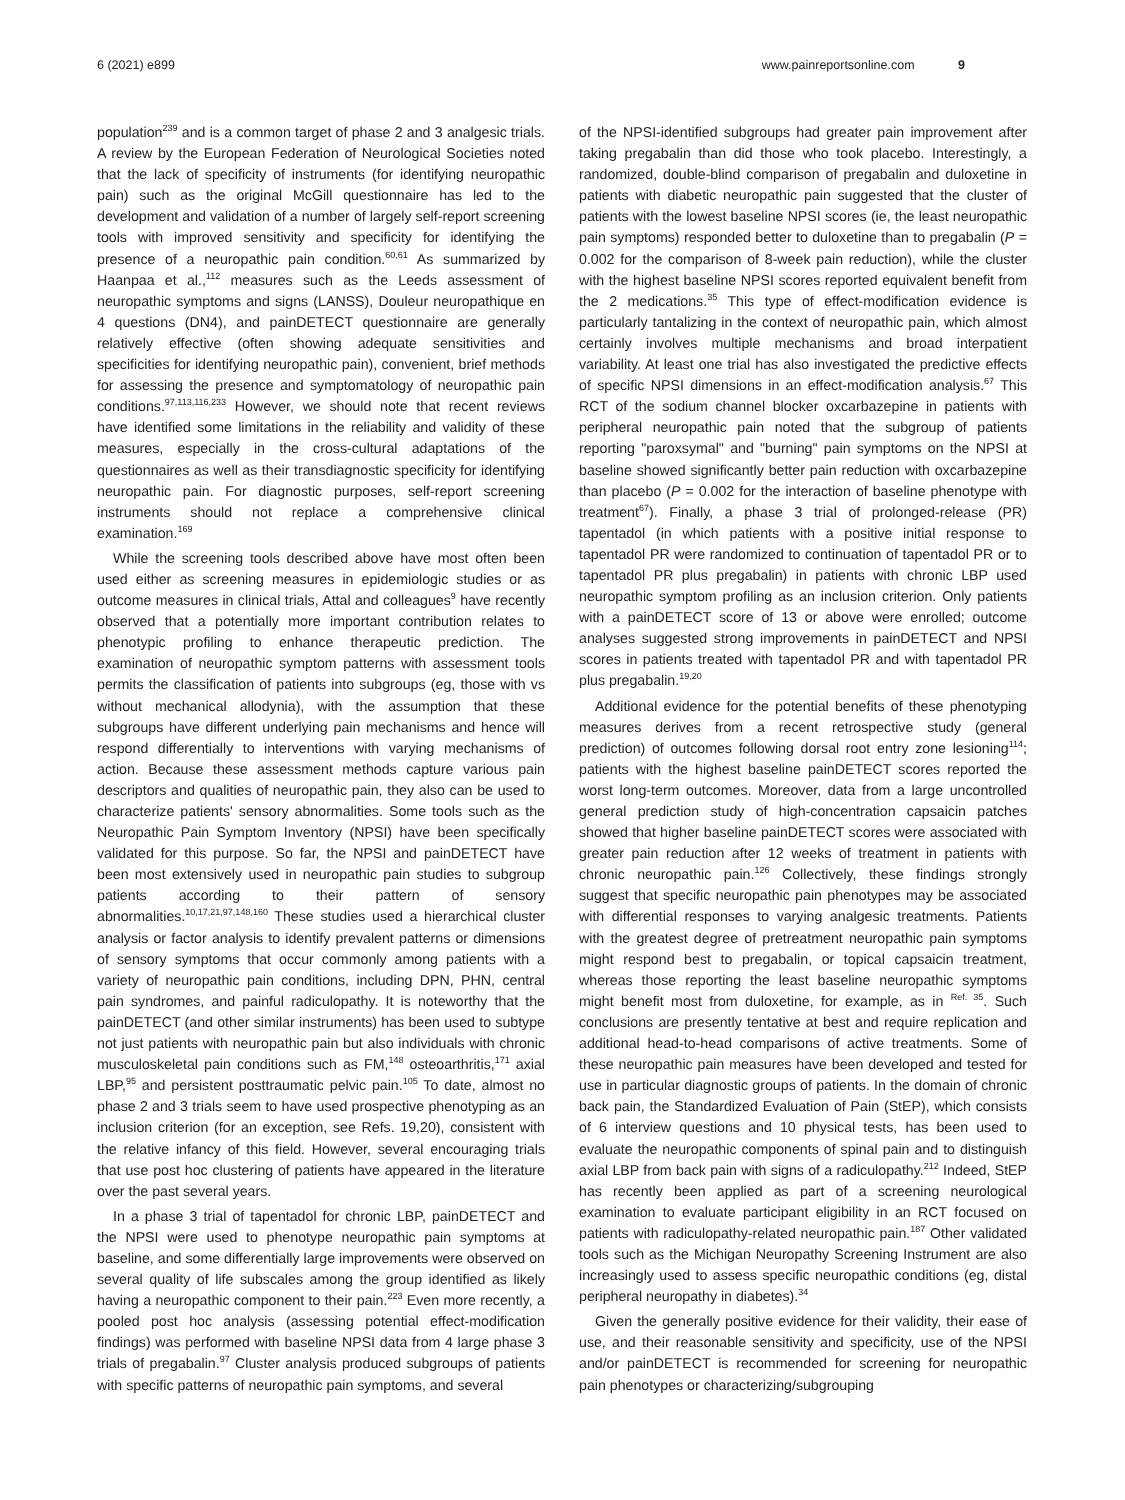6 (2021) e899 www.painreportsonline.com 9
population<sup>239</sup> and is a common target of phase 2 and 3 analgesic trials. A review by the European Federation of Neurological Societies noted that the lack of specificity of instruments (for identifying neuropathic pain) such as the original McGill questionnaire has led to the development and validation of a number of largely self-report screening tools with improved sensitivity and specificity for identifying the presence of a neuropathic pain condition.<sup>60,61</sup> As summarized by Haanpaa et al.,<sup>112</sup> measures such as the Leeds assessment of neuropathic symptoms and signs (LANSS), Douleur neuropathique en 4 questions (DN4), and painDETECT questionnaire are generally relatively effective (often showing adequate sensitivities and specificities for identifying neuropathic pain), convenient, brief methods for assessing the presence and symptomatology of neuropathic pain conditions.<sup>97,113,116,233</sup> However, we should note that recent reviews have identified some limitations in the reliability and validity of these measures, especially in the cross-cultural adaptations of the questionnaires as well as their transdiagnostic specificity for identifying neuropathic pain. For diagnostic purposes, self-report screening instruments should not replace a comprehensive clinical examination.<sup>169</sup>
While the screening tools described above have most often been used either as screening measures in epidemiologic studies or as outcome measures in clinical trials, Attal and colleagues<sup>9</sup> have recently observed that a potentially more important contribution relates to phenotypic profiling to enhance therapeutic prediction. The examination of neuropathic symptom patterns with assessment tools permits the classification of patients into subgroups (eg, those with vs without mechanical allodynia), with the assumption that these subgroups have different underlying pain mechanisms and hence will respond differentially to interventions with varying mechanisms of action. Because these assessment methods capture various pain descriptors and qualities of neuropathic pain, they also can be used to characterize patients' sensory abnormalities. Some tools such as the Neuropathic Pain Symptom Inventory (NPSI) have been specifically validated for this purpose. So far, the NPSI and painDETECT have been most extensively used in neuropathic pain studies to subgroup patients according to their pattern of sensory abnormalities.<sup>10,17,21,97,148,160</sup> These studies used a hierarchical cluster analysis or factor analysis to identify prevalent patterns or dimensions of sensory symptoms that occur commonly among patients with a variety of neuropathic pain conditions, including DPN, PHN, central pain syndromes, and painful radiculopathy. It is noteworthy that the painDETECT (and other similar instruments) has been used to subtype not just patients with neuropathic pain but also individuals with chronic musculoskeletal pain conditions such as FM,<sup>148</sup> osteoarthritis,<sup>171</sup> axial LBP,<sup>95</sup> and persistent posttraumatic pelvic pain.<sup>105</sup> To date, almost no phase 2 and 3 trials seem to have used prospective phenotyping as an inclusion criterion (for an exception, see Refs. 19,20), consistent with the relative infancy of this field. However, several encouraging trials that use post hoc clustering of patients have appeared in the literature over the past several years.
In a phase 3 trial of tapentadol for chronic LBP, painDETECT and the NPSI were used to phenotype neuropathic pain symptoms at baseline, and some differentially large improvements were observed on several quality of life subscales among the group identified as likely having a neuropathic component to their pain.<sup>223</sup> Even more recently, a pooled post hoc analysis (assessing potential effect-modification findings) was performed with baseline NPSI data from 4 large phase 3 trials of pregabalin.<sup>97</sup> Cluster analysis produced subgroups of patients with specific patterns of neuropathic pain symptoms, and several
of the NPSI-identified subgroups had greater pain improvement after taking pregabalin than did those who took placebo. Interestingly, a randomized, double-blind comparison of pregabalin and duloxetine in patients with diabetic neuropathic pain suggested that the cluster of patients with the lowest baseline NPSI scores (ie, the least neuropathic pain symptoms) responded better to duloxetine than to pregabalin (P = 0.002 for the comparison of 8-week pain reduction), while the cluster with the highest baseline NPSI scores reported equivalent benefit from the 2 medications.<sup>35</sup> This type of effect-modification evidence is particularly tantalizing in the context of neuropathic pain, which almost certainly involves multiple mechanisms and broad interpatient variability. At least one trial has also investigated the predictive effects of specific NPSI dimensions in an effect-modification analysis.<sup>67</sup> This RCT of the sodium channel blocker oxcarbazepine in patients with peripheral neuropathic pain noted that the subgroup of patients reporting "paroxsymal" and "burning" pain symptoms on the NPSI at baseline showed significantly better pain reduction with oxcarbazepine than placebo (P = 0.002 for the interaction of baseline phenotype with treatment<sup>67</sup>). Finally, a phase 3 trial of prolonged-release (PR) tapentadol (in which patients with a positive initial response to tapentadol PR were randomized to continuation of tapentadol PR or to tapentadol PR plus pregabalin) in patients with chronic LBP used neuropathic symptom profiling as an inclusion criterion. Only patients with a painDETECT score of 13 or above were enrolled; outcome analyses suggested strong improvements in painDETECT and NPSI scores in patients treated with tapentadol PR and with tapentadol PR plus pregabalin.<sup>19,20</sup>
Additional evidence for the potential benefits of these phenotyping measures derives from a recent retrospective study (general prediction) of outcomes following dorsal root entry zone lesioning<sup>114</sup>; patients with the highest baseline painDETECT scores reported the worst long-term outcomes. Moreover, data from a large uncontrolled general prediction study of high-concentration capsaicin patches showed that higher baseline painDETECT scores were associated with greater pain reduction after 12 weeks of treatment in patients with chronic neuropathic pain.<sup>126</sup> Collectively, these findings strongly suggest that specific neuropathic pain phenotypes may be associated with differential responses to varying analgesic treatments. Patients with the greatest degree of pretreatment neuropathic pain symptoms might respond best to pregabalin, or topical capsaicin treatment, whereas those reporting the least baseline neuropathic symptoms might benefit most from duloxetine, for example, as in <sup>Ref. 35</sup>. Such conclusions are presently tentative at best and require replication and additional head-to-head comparisons of active treatments. Some of these neuropathic pain measures have been developed and tested for use in particular diagnostic groups of patients. In the domain of chronic back pain, the Standardized Evaluation of Pain (StEP), which consists of 6 interview questions and 10 physical tests, has been used to evaluate the neuropathic components of spinal pain and to distinguish axial LBP from back pain with signs of a radiculopathy.<sup>212</sup> Indeed, StEP has recently been applied as part of a screening neurological examination to evaluate participant eligibility in an RCT focused on patients with radiculopathy-related neuropathic pain.<sup>187</sup> Other validated tools such as the Michigan Neuropathy Screening Instrument are also increasingly used to assess specific neuropathic conditions (eg, distal peripheral neuropathy in diabetes).<sup>34</sup>
Given the generally positive evidence for their validity, their ease of use, and their reasonable sensitivity and specificity, use of the NPSI and/or painDETECT is recommended for screening for neuropathic pain phenotypes or characterizing/subgrouping